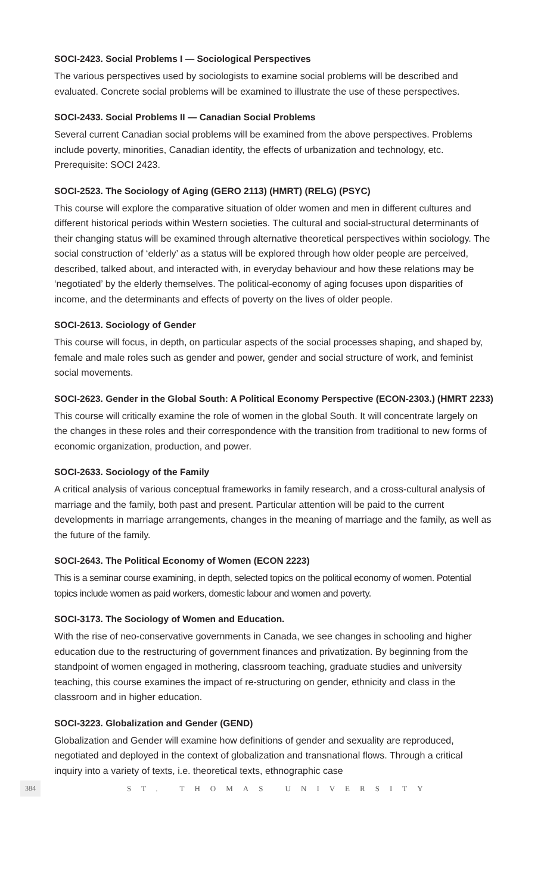SOCI-2423. Social Problems I — Sociological Perspectives
The various perspectives used by sociologists to examine social problems will be described and evaluated. Concrete social problems will be examined to illustrate the use of these perspectives.
SOCI-2433. Social Problems II — Canadian Social Problems
Several current Canadian social problems will be examined from the above perspectives. Problems include poverty, minorities, Canadian identity, the effects of urbanization and technology, etc. Prerequisite: SOCI 2423.
SOCI-2523. The Sociology of Aging (GERO 2113) (HMRT) (RELG) (PSYC)
This course will explore the comparative situation of older women and men in different cultures and different historical periods within Western societies. The cultural and social-structural determinants of their changing status will be examined through alternative theoretical perspectives within sociology. The social construction of ‘elderly’ as a status will be explored through how older people are perceived, described, talked about, and interacted with, in everyday behaviour and how these relations may be ‘negotiated’ by the elderly themselves. The political-economy of aging focuses upon disparities of income, and the determinants and effects of poverty on the lives of older people.
SOCI-2613. Sociology of Gender
This course will focus, in depth, on particular aspects of the social processes shaping, and shaped by, female and male roles such as gender and power, gender and social structure of work, and feminist social movements.
SOCI-2623. Gender in the Global South: A Political Economy Perspective (ECON-2303.) (HMRT 2233)
This course will critically examine the role of women in the global South. It will concentrate largely on the changes in these roles and their correspondence with the transition from traditional to new forms of economic organization, production, and power.
SOCI-2633. Sociology of the Family
A critical analysis of various conceptual frameworks in family research, and a cross-cultural analysis of marriage and the family, both past and present. Particular attention will be paid to the current developments in marriage arrangements, changes in the meaning of marriage and the family, as well as the future of the family.
SOCI-2643. The Political Economy of Women (ECON 2223)
This is a seminar course examining, in depth, selected topics on the political economy of women. Potential topics include women as paid workers, domestic labour and women and poverty.
SOCI-3173. The Sociology of Women and Education.
With the rise of neo-conservative governments in Canada, we see changes in schooling and higher education due to the restructuring of government finances and privatization. By beginning from the standpoint of women engaged in mothering, classroom teaching, graduate studies and university teaching, this course examines the impact of re-structuring on gender, ethnicity and class in the classroom and in higher education.
SOCI-3223. Globalization and Gender (GEND)
Globalization and Gender will examine how definitions of gender and sexuality are reproduced, negotiated and deployed in the context of globalization and transnational flows. Through a critical inquiry into a variety of texts, i.e. theoretical texts, ethnographic case
384 ST. THOMAS UNIVERSITY